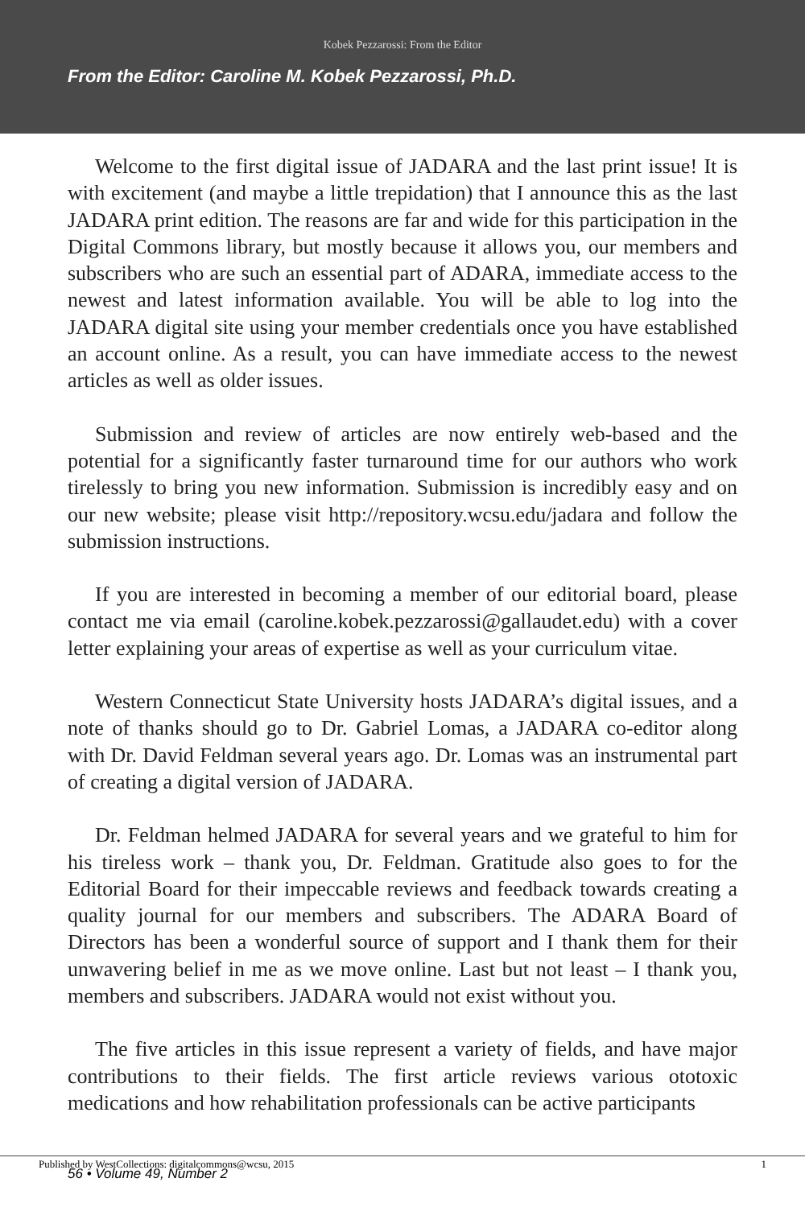Kobek Pezzarossi: From the Editor
From the Editor: Caroline M. Kobek Pezzarossi, Ph.D.
Welcome to the first digital issue of JADARA and the last print issue! It is with excitement (and maybe a little trepidation) that I announce this as the last JADARA print edition. The reasons are far and wide for this participation in the Digital Commons library, but mostly because it allows you, our members and subscribers who are such an essential part of ADARA, immediate access to the newest and latest information available. You will be able to log into the JADARA digital site using your member credentials once you have established an account online. As a result, you can have immediate access to the newest articles as well as older issues.
Submission and review of articles are now entirely web-based and the potential for a significantly faster turnaround time for our authors who work tirelessly to bring you new information. Submission is incredibly easy and on our new website; please visit http://repository.wcsu.edu/jadara and follow the submission instructions.
If you are interested in becoming a member of our editorial board, please contact me via email (caroline.kobek.pezzarossi@gallaudet.edu) with a cover letter explaining your areas of expertise as well as your curriculum vitae.
Western Connecticut State University hosts JADARA’s digital issues, and a note of thanks should go to Dr. Gabriel Lomas, a JADARA co-editor along with Dr. David Feldman several years ago. Dr. Lomas was an instrumental part of creating a digital version of JADARA.
Dr. Feldman helmed JADARA for several years and we grateful to him for his tireless work – thank you, Dr. Feldman. Gratitude also goes to for the Editorial Board for their impeccable reviews and feedback towards creating a quality journal for our members and subscribers. The ADARA Board of Directors has been a wonderful source of support and I thank them for their unwavering belief in me as we move online. Last but not least – I thank you, members and subscribers. JADARA would not exist without you.
The five articles in this issue represent a variety of fields, and have major contributions to their fields. The first article reviews various ototoxic medications and how rehabilitation professionals can be active participants
Published by WestCollections: digitalcommons@wcsu, 2015 1
56 • Volume 49, Number 2